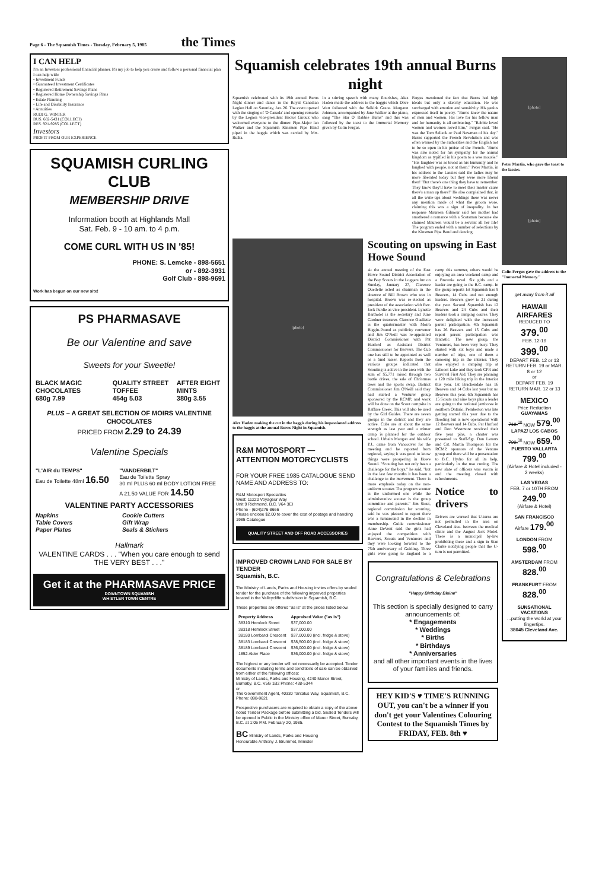Page 6 - The Squamish Times - Tuesday, February 5, 1985 the Times
I CAN HELP
I'm an Investors professional financial planner. It's my job to help you create and follow a personal financial plan
I can help with:
• Investment Funds
• Guaranteed Investment Certificates
• Registered Retirement Savings Plans
• Registered Home Ownership Savings Plans
• Estate Planning
• Life and Disability Insurance
• Annuities
RUDI G. WINTER
BUS. 682-5431 (COLLECT)
RES. 921-9285 (COLLECT)
Investors
PROFIT FROM OUR EXPERIENCE
SQUAMISH CURLING CLUB
MEMBERSHIP DRIVE
Information booth at Highlands Mall
Sat. Feb. 9 - 10 am. to 4 p.m.
COME CURL WITH US IN '85!
PHONE: S. Lemcke - 898-5651
or - 892-3931
Golf Club - 898-9691
Work has begun on our new site!
PS PHARMASAVE
Be our Valentine and save
Sweets for your Sweetie!
| BLACK MAGIC CHOCOLATES 680g 7.99 | QUALITY STREET TOFFEE 454g 5.03 | AFTER EIGHT MINTS 380g 3.55 |
PLUS – A GREAT SELECTION OF MOIRS VALENTINE CHOCOLATES
PRICED FROM 2.29 to 24.39
Valentine Specials
| "L'AIR du TEMPS" Eau de Toilette 48ml 16.50 | "VANDERBILT" Eau de Toilette Spray 30 ml PLUS 60 ml BODY LOTION FREE A 21.50 VALUE FOR 14.50 |
VALENTINE PARTY ACCESSORIES
| Napkins Table Covers Paper Plates | Cookie Cutters Gift Wrap Seals & Stickers |
Hallmark
VALENTINE CARDS . . . "When you care enough to send THE VERY BEST . . ."
Get it at the PHARMASAVE PRICE
DOWNTOWN SQUAMISH
WHISTLER TOWN CENTRE
Squamish celebrates 19th annual Burns night
Squamish celebrated with its 19th annual Burns Night dinner and dance in the Royal Canadian Legion Hall on Saturday, Jan. 26. The event opened with the singing of 'O Canada' and opening remarks by the Legion vice-president Hector Giroux who welcomed everyone to the dinner. Pipe-Major Ian Walker and the Squamish Kinsmen Pipe Band piped in the haggis which was carried by Mrs. Rulka.
In a stirring speech with many flourishes, Alex Haden made the address to the haggis which Dave Watt followed with the Selkirk Grace. Margaret Johnson, accompanied by Jane Walker at the piano, sang "The Star O' Rabbie Burns" and this was followed by the toast to the Immortal Memory given by Colin Fergus.
Fergus mentioned the fact that Burns had high ideals but only a sketchy education. He was surcharged with emotion and sensitivity. His genius expressed itself in poetry. "Burns knew the nature of men and women. His love for his fellow man and for humanity is all embracing." "Rabbie loved women and women loved him," Fergus said. "He was the Tom Selleck or Paul Newman of his day." Burns supported the French Revolution and was often warned by the authorities and the English not to be so open in his praise of the French. "Burns was also noted for his sympathy for the animal kingdom as typified in his poem to a wee mousie." "His laughter was as broad as his humanity and he laughed with people, not at them." Peter Martin, in his address to the Lassies said the ladies may be more liberated today but they were more liberal then! "But there's one thing they have to remember. They know they'll have to meet their master cause there's a man up there!" He also complained that, in all the write-ups about weddings there was never any mention made of what the groom wore, claiming this was a sign of inequality. In her response Maureen Gilmour said her mother had smothered a romance with a Scotsman because she claimed Maureen would be a servant all her life! The program ended with a number of selections by the Kinsmen Pipe Band and dancing.
[photo]
Alex Haden making the cut in the haggis during his impassioned address to the haggis at the annual Burns Night in Squamish.
R&M MOTOSPORT — ATTENTION MOTORCYCLISTS
FOR YOUR FREE 1985 CATALOGUE SEND NAME AND ADDRESS TO:
R&M Motosport Specialties
West: 11220 Voyageur Way
Unit 9 Richmond, B.C. V64 3EI
Phone - (604)276-8666
Please enclose $2.00 to cover the cost of postage and handling
1985 Catalogue
QUALITY STREET AND OFF ROAD ACCESSORIES
IMPROVED CROWN LAND FOR SALE BY TENDER
Squamish, B.C.
The Ministry of Lands, Parks and Housing invites offers by sealed tender for the purchase of the following improved properties located in the Valleycliffe subdivision in Squamish, B.C.
These properties are offered "as is" at the prices listed below.
| Property Address | Appraised Value ("as is") |
| --- | --- |
| 38310 Hemlock Street | $37,000.00 |
| 38318 Hemlock Street | $37,000.00 |
| 38180 Lombardi Crescent | $37,000.00 (incl. fridge & stove) |
| 38183 Lombardi Crescent | $38,500.00 (incl. fridge & stove) |
| 38189 Lombardi Crescent | $36,000.00 (incl. fridge & stove) |
| 1852 Alder Place | $36,000.00 (incl. fridge & stove) |
The highest or any tender will not necessarily be accepted. Tender documents including terms and conditions of sale can be obtained from either of the following offices:
Ministry of Lands, Parks and Housing, 4240 Manor Street, Burnaby, B.C. V5G 1B2 Phone: 438-5344
or
The Government Agent, 40330 Tantalus Way, Squamish, B.C. Phone: 898-9621
Prospective purchasers are required to obtain a copy of the above noted Tender Package before submitting a bid. Sealed Tenders will be opened in Public in the Ministry office of Manor Street, Burnaby, B.C. at 1:05 P.M. February 20, 1985.
BC Ministry of Lands, Parks and Housing
Honourable Anthony J. Brummet, Minister
Scouting on upswing in East Howe Sound
At the annual meeting of the East Howe Sound District Association of the Boy Scouts in the Loggers Inn on Sunday, January 27, Clarence Ouellette acted as chairman in the absence of Bill Brown who was in hospital. Brown was re-elected as president of the association with Rev. Jack Purdie as vice-president. Lynette Bartholet is the secretary and June Gardner treasurer. Clarence Ouellette is the quartermaster with Moira Biggin-Pound as publicity convenor and Jim O'Neill was re-appointed District Commissioner with Pat Hurford as Assistant District Commissioner for Beavers. The Cub one has still to be appointed as well as a fund raiser. Reports from the various groups indicated that Scouting is active in the area with the sum of $5,771 raised through two bottle drives, the sale of Christmas trees and the sports swap. District Commissioner Jim O'Neill said they had started a Venturer group sponsored by the RCMP, and work will be done on the Scout campsite in Raffuse Creek. This will also be used by the Girl Guides. There are seven groups in the district and they are active. Cubs are at about the same strength as last year and a winter camp is planned for the outdoor school. Urbain Mangan and his wife P.J., came from Vancouver for the meeting and he reported from regional, saying it was good to know things were prospering in Howe Sound. "Scouting has not only been a challenge for the boys," he said, "but in the last few months it has been a challenge to the movement. There is more emphasis today on the non-uniform scouter. The program scouter is the uniformed one while the administrative scouter is the group committee and parents." Jim Stout, regional commission for scouting, said he was pleased to report there was a turnaround in the decline in membership. Guide commissioner Anne DeVent said the girls had enjoyed the competition with Beavers, Scouts and Venturers and they were looking forward to the 75th anniversary of Guiding. Three girls were going to England to a camp this summer, others would be enjoying an area weekend camp and a Brownie revel. Six girls and a leader are going to the B.C. camp. In the group reports 1st Squamish has 9 Beavers, 14 Cubs and not enough leaders. Beavers grew to 21 during the year. Second Squamish has 12 Beavers and 24 Cubs and their leaders took a camping course. They were delighted with the increased parent participation. 4th Squamish has 26 Beavers and 15 Cubs and report parent participation was fantastic. The new group, the Venturers, has been very busy. They started with six boys and made a number of trips, one of them a canoeing trip in the interior. They also enjoyed a camping trip at Lillooet Lake and they took CPR and Survival First Aid. They are planning a 120 mile hiking trip in the Interior this year. 1st Brackendale has 16 Beavers and 14 Cubs last year but no Beavers this year. 6th Squamish has 15 Scouts and nine boys plus a leader are going to the national jamboree in southern Ontario. Pemberton was late getting started this year due to the flooding but is now operational with 12 Beavers and 14 Cubs. Pat Hurford and Don Westmore received their five year pins, a charter was presented to Staff-Sgt. Dan Leroux and Cst. Martin Thompson for the RCMP, sponsors of the Venture group and there will be a presentation to B.C. Hydro for all its help, particularly in the tree cutting. The new slate of officers was sworn in and the meeting closed with refreshments.
Notice to drivers
Drivers are warned that U-turns are not permitted in the area on Cleveland Ave. between the medical clinic and the August Jack Motel. There is a municipal by-law prohibiting these and a sign in Stan Clarke notifying people that the U-turn is not permitted.
Congratulations & Celebrations
"Happy Birthday Blaine"
This section is specially designed to carry announcements of:
* Engagements
* Weddings
* Births
* Birthdays
* Anniversaries
and all other important events in the lives of your families and friends.
HEY KID'S ♥ TIME'S RUNNING OUT, you can't be a winner if you don't get your Valentines Colouring Contest to the Squamish Times by FRIDAY, FEB. 8th ♥
[photo]
Peter Martin, who gave the toast to the lassies.
[photo]
Colin Fergus gave the address to the "Immortal Memory."
get away from it all
HAWAII AIRFARES
REDUCED TO
379.<sup>00</sup>
FEB. 12-19
399.<sup>00</sup>
DEPART FEB. 12 or 13 RETURN FEB. 19 or MAR. 8 or 12
or
DEPART FEB. 19 RETURN MAR. 12 or 13
MEXICO
Price Reduction
GUAYAMAS
719.<sup>00</sup> NOW 579.<sup>00</sup>
LAPAZ/ LOS CABOS
799.<sup>00</sup> NOW 659.<sup>00</sup>
PUERTO VALLARTA
799.<sup>00</sup>
(Airfare & Hotel included - 2 weeks)
LAS VEGAS
FEB. 7 or 10TH FROM
249.<sup>00</sup>
(Airfare & Hotel)
SAN FRANCISCO
Airfare 179.<sup>00</sup>
LONDON FROM 598.<sup>00</sup>
AMSTERDAM FROM 828.<sup>00</sup>
FRANKFURT FROM 828.<sup>00</sup>
SUNSATIONAL VACATIONS
...putting the world at your fingertips.
38045 Cleveland Ave.